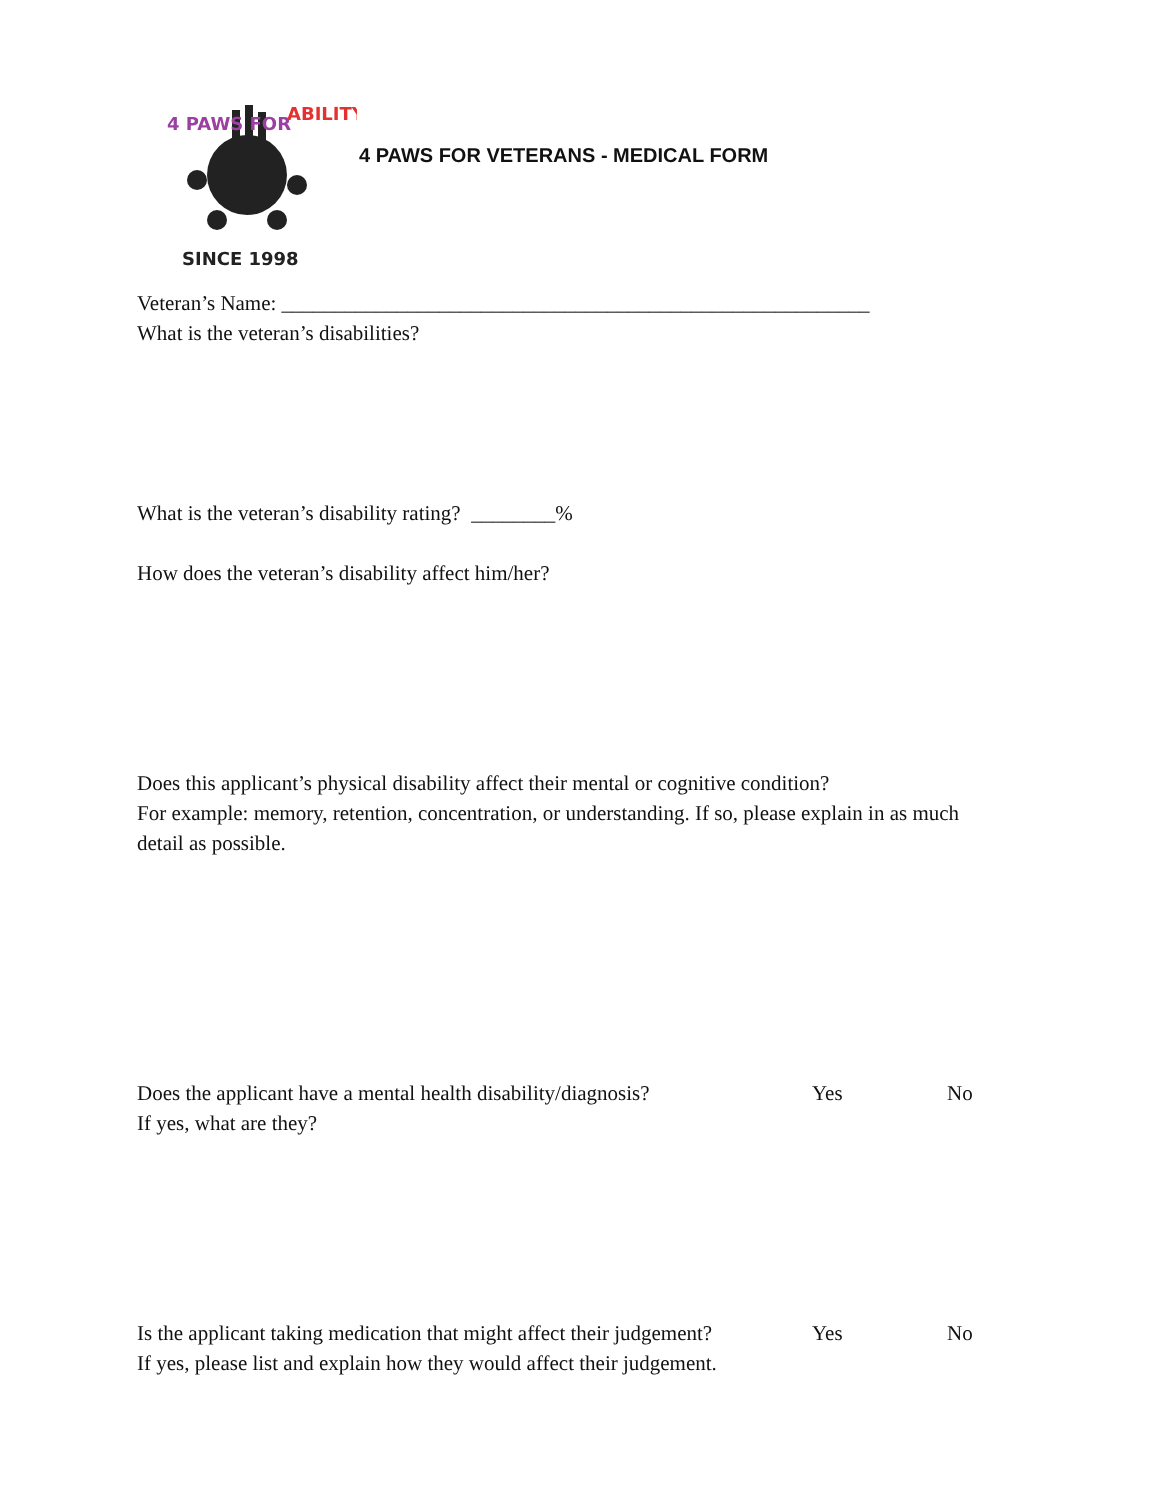4 PAWS FOR
ABILITY
SINCE 1998
4 PAWS FOR VETERANS - MEDICAL FORM
Veteran’s Name: ________________________________________________________
What is the veteran’s disabilities?
What is the veteran’s disability rating? ________%
How does the veteran’s disability affect him/her?
Does this applicant’s physical disability affect their mental or cognitive condition?
For example: memory, retention, concentration, or understanding. If so, please explain in as much detail as possible.
Does the applicant have a mental health disability/diagnosis? Yes No
If yes, what are they?
Is the applicant taking medication that might affect their judgement? Yes No
If yes, please list and explain how they would affect their judgement.